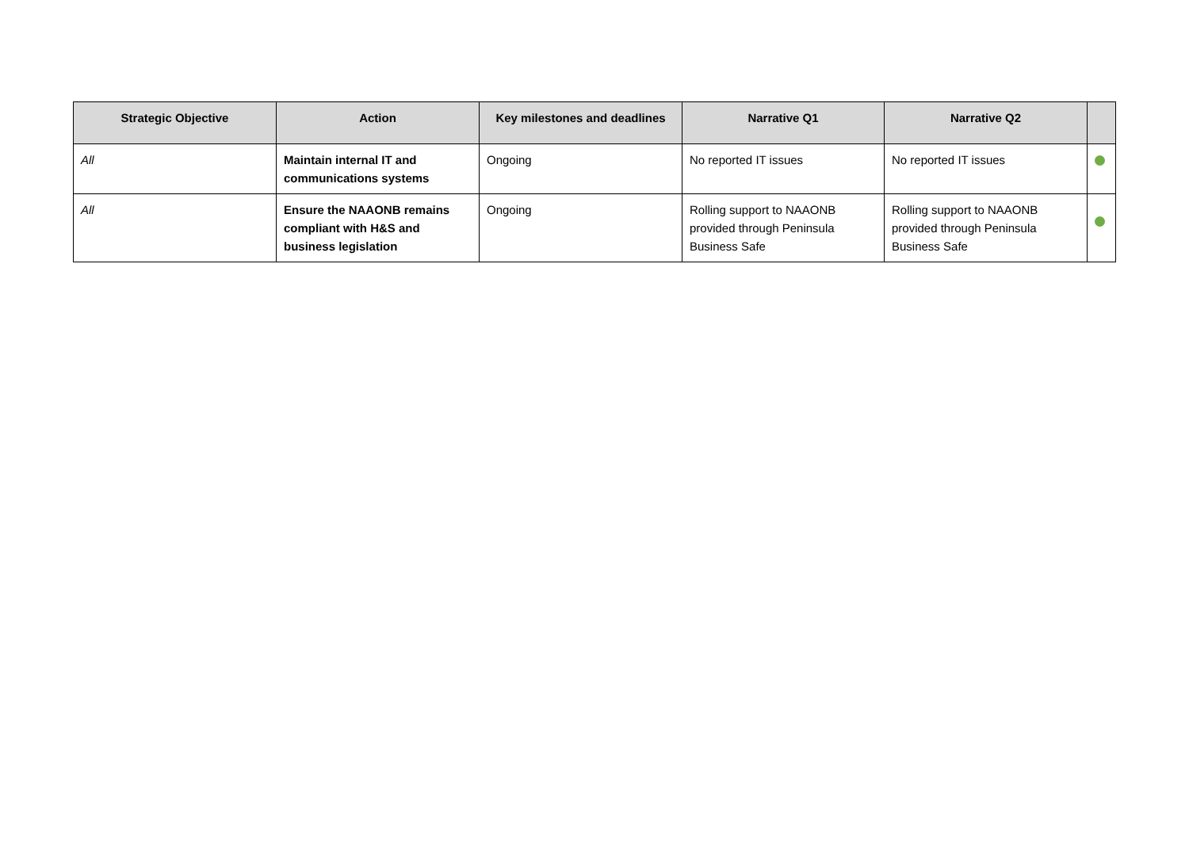| Strategic Objective | Action | Key milestones and deadlines | Narrative Q1 | Narrative Q2 | |
| --- | --- | --- | --- | --- | --- |
| All | Maintain internal IT and communications systems | Ongoing | No reported IT issues | No reported IT issues | |
| All | Ensure the NAAONB remains compliant with H&S and business legislation | Ongoing | Rolling support to NAAONB provided through Peninsula Business Safe | Rolling support to NAAONB provided through Peninsula Business Safe | |